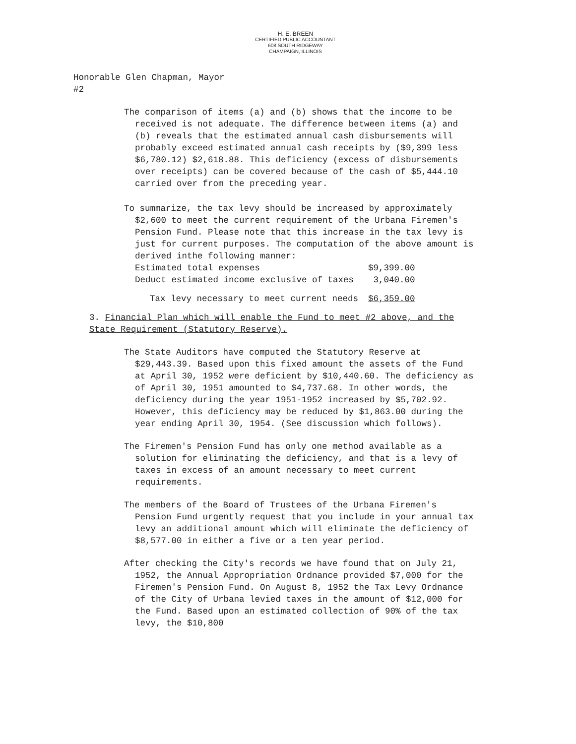H. E. BREEN
CERTIFIED PUBLIC ACCOUNTANT
608 SOUTH RIDGEWAY
CHAMPAIGN, ILLINOIS
Honorable Glen Chapman, Mayor
#2
The comparison of items (a) and (b) shows that the income to be received is not adequate. The difference between items (a) and (b) reveals that the estimated annual cash disbursements will probably exceed estimated annual cash receipts by ($9,399 less $6,780.12) $2,618.88. This deficiency (excess of disbursements over receipts) can be covered because of the cash of $5,444.10 carried over from the preceding year.
To summarize, the tax levy should be increased by approximately $2,600 to meet the current requirement of the Urbana Firemen's Pension Fund. Please note that this increase in the tax levy is just for current purposes. The computation of the above amount is derived inthe following manner:
| Estimated total expenses | $9,399.00 |
| Deduct estimated income exclusive of taxes | 3,040.00 |
| Tax levy necessary to meet current needs | $6,359.00 |
3. Financial Plan which will enable the Fund to meet #2 above, and the State Requirement (Statutory Reserve).
The State Auditors have computed the Statutory Reserve at $29,443.39. Based upon this fixed amount the assets of the Fund at April 30, 1952 were deficient by $10,440.60. The deficiency as of April 30, 1951 amounted to $4,737.68. In other words, the deficiency during the year 1951-1952 increased by $5,702.92. However, this deficiency may be reduced by $1,863.00 during the year ending April 30, 1954. (See discussion which follows).
The Firemen's Pension Fund has only one method available as a solution for eliminating the deficiency, and that is a levy of taxes in excess of an amount necessary to meet current requirements.
The members of the Board of Trustees of the Urbana Firemen's Pension Fund urgently request that you include in your annual tax levy an additional amount which will eliminate the deficiency of $8,577.00 in either a five or a ten year period.
After checking the City's records we have found that on July 21, 1952, the Annual Appropriation Ordnance provided $7,000 for the Firemen's Pension Fund. On August 8, 1952 the Tax Levy Ordnance of the City of Urbana levied taxes in the amount of $12,000 for the Fund. Based upon an estimated collection of 90% of the tax levy, the $10,800